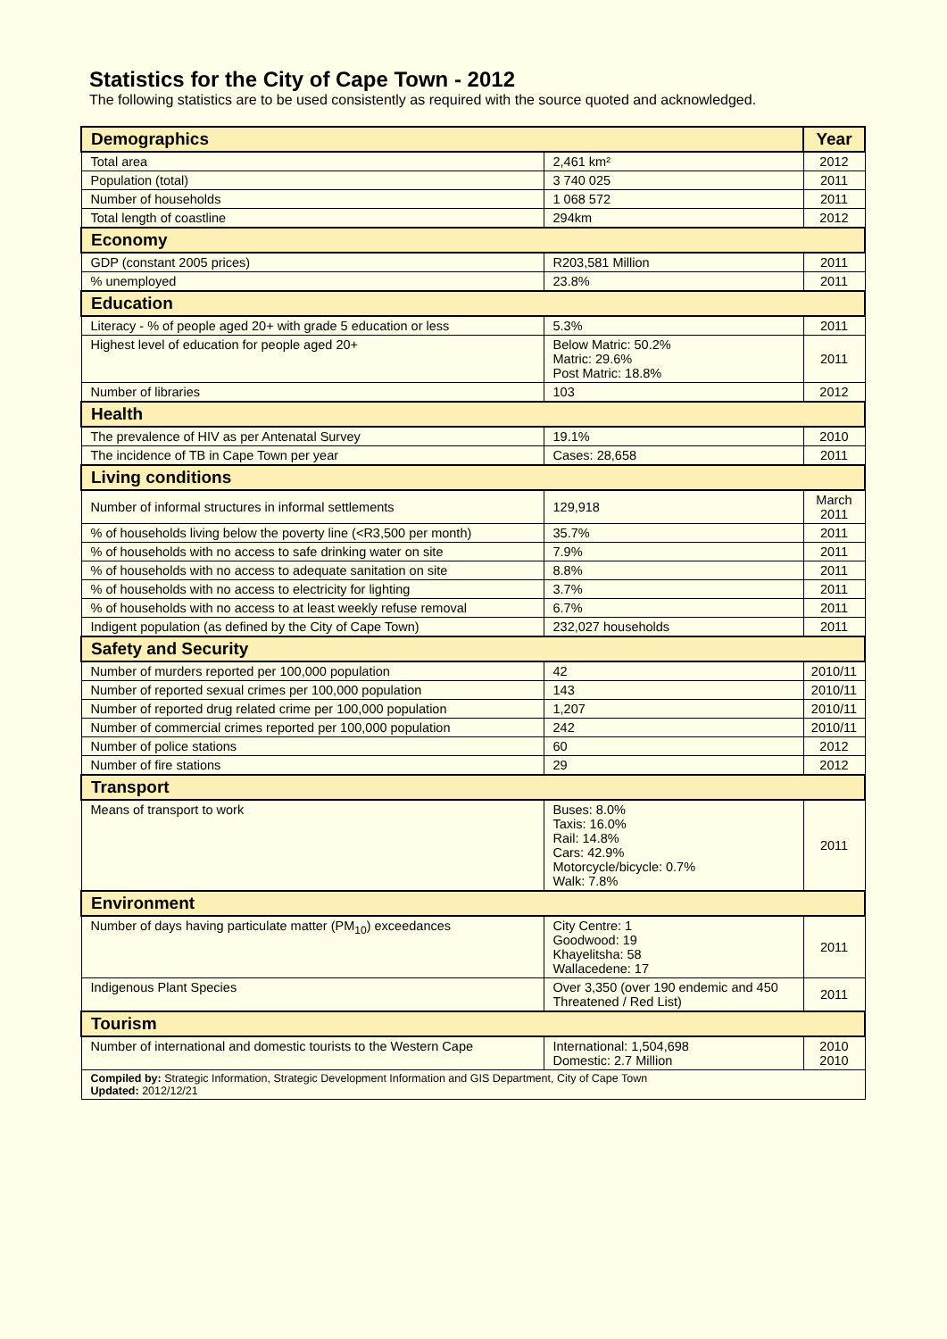Statistics for the City of Cape Town - 2012
The following statistics are to be used consistently as required with the source quoted and acknowledged.
| Demographics | | Year |
| --- | --- | --- |
| Total area | 2,461 km² | 2012 |
| Population (total) | 3 740 025 | 2011 |
| Number of households | 1 068 572 | 2011 |
| Total length of coastline | 294km | 2012 |
| Economy | | |
| GDP (constant 2005 prices) | R203,581 Million | 2011 |
| % unemployed | 23.8% | 2011 |
| Education | | |
| Literacy - % of people aged 20+ with grade 5 education or less | 5.3% | 2011 |
| Highest level of education for people aged 20+ | Below Matric: 50.2% Matric: 29.6% Post Matric: 18.8% | 2011 |
| Number of libraries | 103 | 2012 |
| Health | | |
| The prevalence of HIV as per Antenatal Survey | 19.1% | 2010 |
| The incidence of TB in Cape Town per year | Cases: 28,658 | 2011 |
| Living conditions | | |
| Number of informal structures in informal settlements | 129,918 | March 2011 |
| % of households living below the poverty line (<R3,500 per month) | 35.7% | 2011 |
| % of households with no access to safe drinking water on site | 7.9% | 2011 |
| % of households with no access to adequate sanitation on site | 8.8% | 2011 |
| % of households with no access to electricity for lighting | 3.7% | 2011 |
| % of households with no access to at least weekly refuse removal | 6.7% | 2011 |
| Indigent population (as defined by the City of Cape Town) | 232,027 households | 2011 |
| Safety and Security | | |
| Number of murders reported per 100,000 population | 42 | 2010/11 |
| Number of reported sexual crimes per 100,000 population | 143 | 2010/11 |
| Number of reported drug related crime per 100,000 population | 1,207 | 2010/11 |
| Number of commercial crimes reported per 100,000 population | 242 | 2010/11 |
| Number of police stations | 60 | 2012 |
| Number of fire stations | 29 | 2012 |
| Transport | | |
| Means of transport to work | Buses: 8.0% Taxis: 16.0% Rail: 14.8% Cars: 42.9% Motorcycle/bicycle: 0.7% Walk: 7.8% | 2011 |
| Environment | | |
| Number of days having particulate matter (PM<sub>10</sub>) exceedances | City Centre: 1 Goodwood: 19 Khayelitsha: 58 Wallacedene: 17 | 2011 |
| Indigenous Plant Species | Over 3,350 (over 190 endemic and 450 Threatened / Red List) | 2011 |
| Tourism | | |
| Number of international and domestic tourists to the Western Cape | International: 1,504,698 Domestic: 2.7 Million | 2010 2010 |
| Compiled by: Strategic Information, Strategic Development Information and GIS Department, City of Cape Town Updated: 2012/12/21 | | |